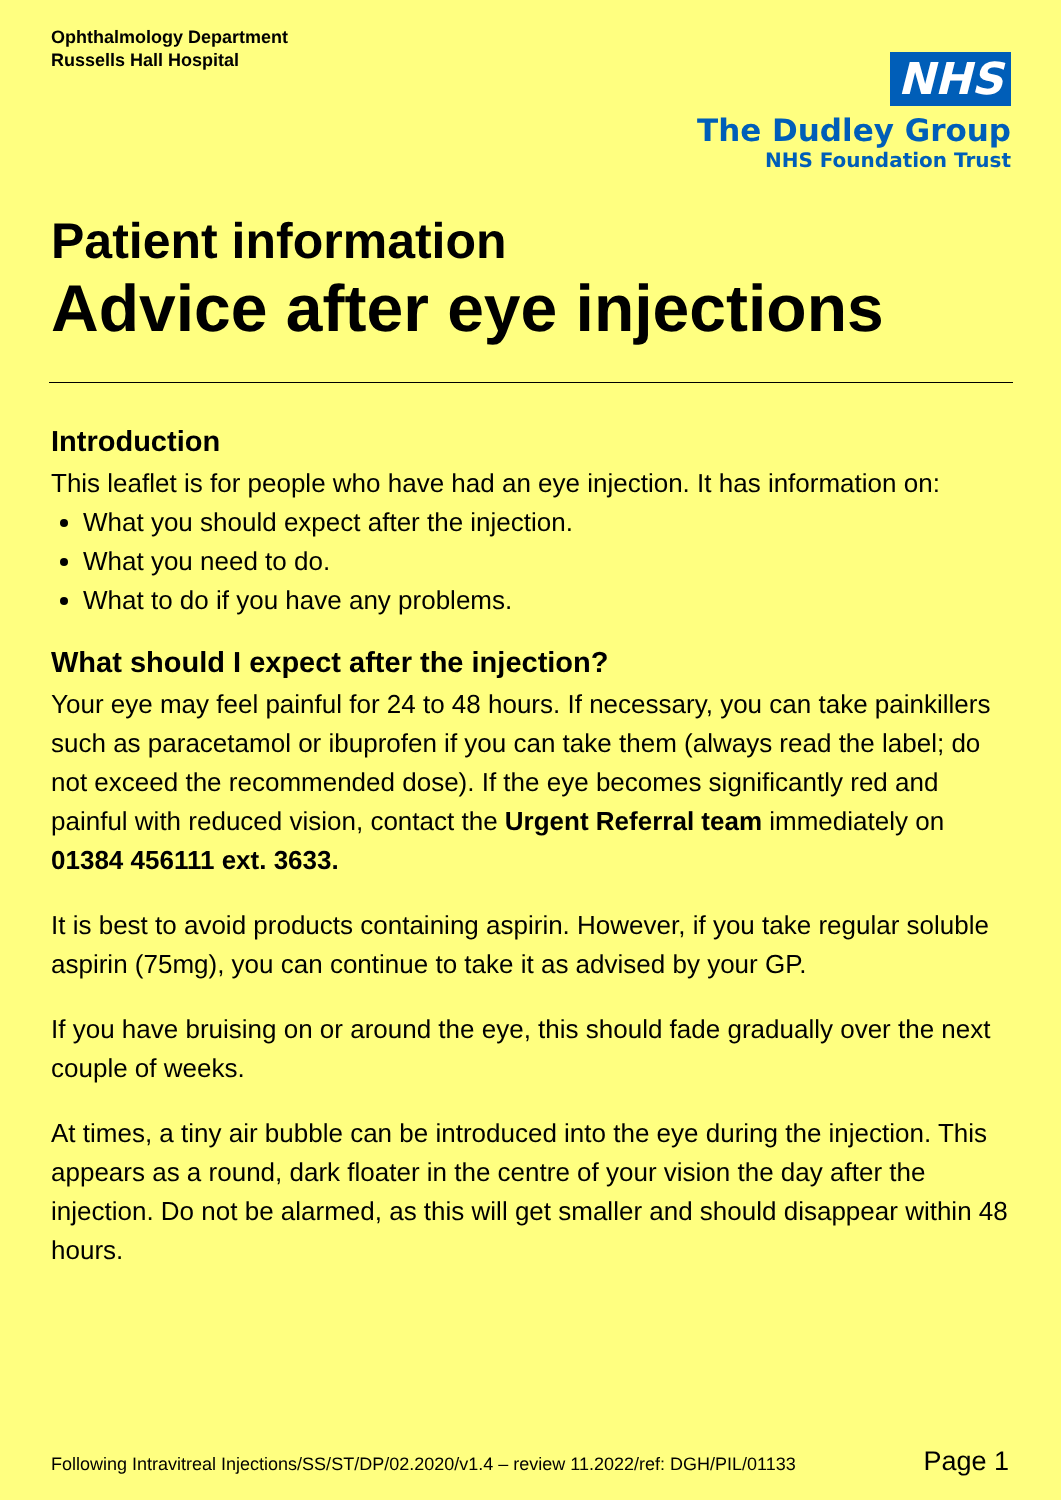Ophthalmology Department
Russells Hall Hospital
NHS
The Dudley Group
NHS Foundation Trust
Patient information
Advice after eye injections
Introduction
This leaflet is for people who have had an eye injection. It has information on:
What you should expect after the injection.
What you need to do.
What to do if you have any problems.
What should I expect after the injection?
Your eye may feel painful for 24 to 48 hours. If necessary, you can take painkillers such as paracetamol or ibuprofen if you can take them (always read the label; do not exceed the recommended dose). If the eye becomes significantly red and painful with reduced vision, contact the Urgent Referral team immediately on 01384 456111 ext. 3633.
It is best to avoid products containing aspirin. However, if you take regular soluble aspirin (75mg), you can continue to take it as advised by your GP.
If you have bruising on or around the eye, this should fade gradually over the next couple of weeks.
At times, a tiny air bubble can be introduced into the eye during the injection. This appears as a round, dark floater in the centre of your vision the day after the injection. Do not be alarmed, as this will get smaller and should disappear within 48 hours.
Following Intravitreal Injections/SS/ST/DP/02.2020/v1.4 – review 11.2022/ref: DGH/PIL/01133 Page 1